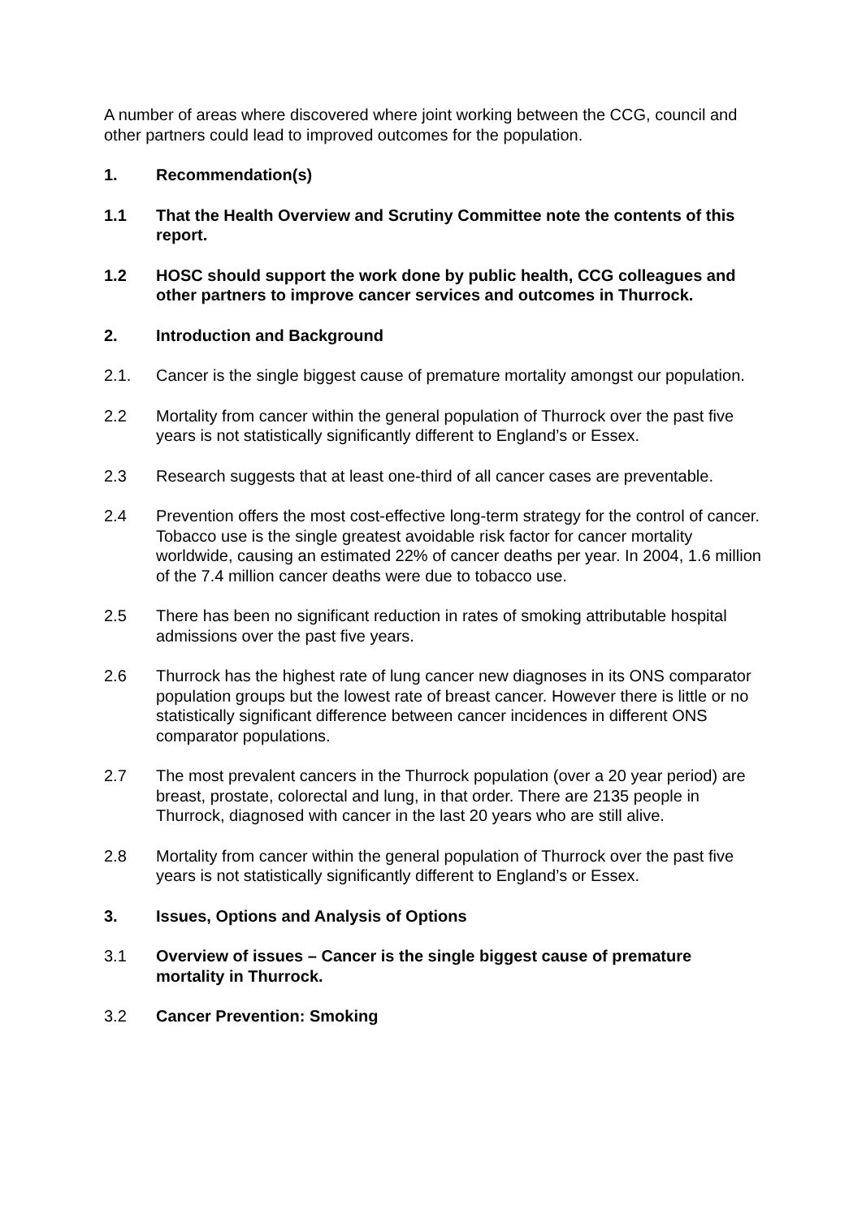A number of areas where discovered where joint working between the CCG, council and other partners could lead to improved outcomes for the population.
1. Recommendation(s)
1.1 That the Health Overview and Scrutiny Committee note the contents of this report.
1.2 HOSC should support the work done by public health, CCG colleagues and other partners to improve cancer services and outcomes in Thurrock.
2. Introduction and Background
2.1. Cancer is the single biggest cause of premature mortality amongst our population.
2.2 Mortality from cancer within the general population of Thurrock over the past five years is not statistically significantly different to England’s or Essex.
2.3 Research suggests that at least one-third of all cancer cases are preventable.
2.4 Prevention offers the most cost-effective long-term strategy for the control of cancer. Tobacco use is the single greatest avoidable risk factor for cancer mortality worldwide, causing an estimated 22% of cancer deaths per year. In 2004, 1.6 million of the 7.4 million cancer deaths were due to tobacco use.
2.5 There has been no significant reduction in rates of smoking attributable hospital admissions over the past five years.
2.6 Thurrock has the highest rate of lung cancer new diagnoses in its ONS comparator population groups but the lowest rate of breast cancer. However there is little or no statistically significant difference between cancer incidences in different ONS comparator populations.
2.7 The most prevalent cancers in the Thurrock population (over a 20 year period) are breast, prostate, colorectal and lung, in that order. There are 2135 people in Thurrock, diagnosed with cancer in the last 20 years who are still alive.
2.8 Mortality from cancer within the general population of Thurrock over the past five years is not statistically significantly different to England’s or Essex.
3. Issues, Options and Analysis of Options
3.1 Overview of issues – Cancer is the single biggest cause of premature mortality in Thurrock.
3.2 Cancer Prevention: Smoking